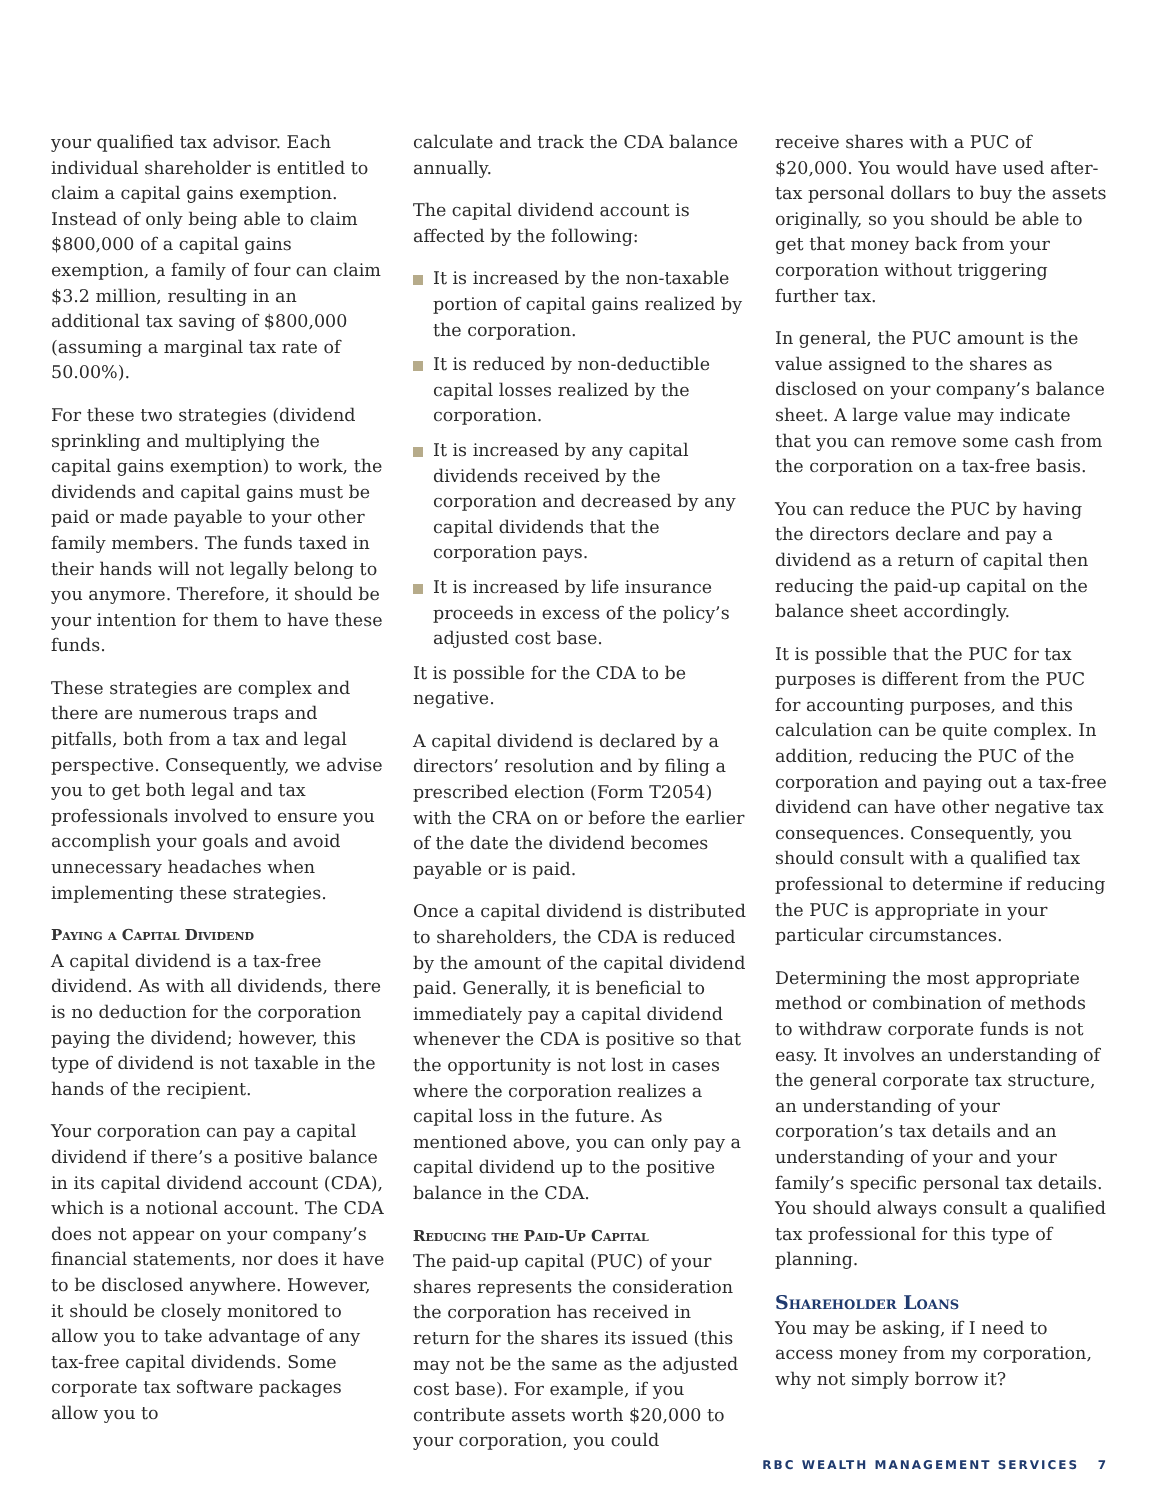your qualified tax advisor. Each individual shareholder is entitled to claim a capital gains exemption. Instead of only being able to claim $800,000 of a capital gains exemption, a family of four can claim $3.2 million, resulting in an additional tax saving of $800,000 (assuming a marginal tax rate of 50.00%).
For these two strategies (dividend sprinkling and multiplying the capital gains exemption) to work, the dividends and capital gains must be paid or made payable to your other family members. The funds taxed in their hands will not legally belong to you anymore. Therefore, it should be your intention for them to have these funds.
These strategies are complex and there are numerous traps and pitfalls, both from a tax and legal perspective. Consequently, we advise you to get both legal and tax professionals involved to ensure you accomplish your goals and avoid unnecessary headaches when implementing these strategies.
Paying a Capital Dividend
A capital dividend is a tax-free dividend. As with all dividends, there is no deduction for the corporation paying the dividend; however, this type of dividend is not taxable in the hands of the recipient.
Your corporation can pay a capital dividend if there’s a positive balance in its capital dividend account (CDA), which is a notional account. The CDA does not appear on your company’s financial statements, nor does it have to be disclosed anywhere. However, it should be closely monitored to allow you to take advantage of any tax-free capital dividends. Some corporate tax software packages allow you to
calculate and track the CDA balance annually.
The capital dividend account is affected by the following:
It is increased by the non-taxable portion of capital gains realized by the corporation.
It is reduced by non-deductible capital losses realized by the corporation.
It is increased by any capital dividends received by the corporation and decreased by any capital dividends that the corporation pays.
It is increased by life insurance proceeds in excess of the policy’s adjusted cost base.
It is possible for the CDA to be negative.
A capital dividend is declared by a directors’ resolution and by filing a prescribed election (Form T2054) with the CRA on or before the earlier of the date the dividend becomes payable or is paid.
Once a capital dividend is distributed to shareholders, the CDA is reduced by the amount of the capital dividend paid. Generally, it is beneficial to immediately pay a capital dividend whenever the CDA is positive so that the opportunity is not lost in cases where the corporation realizes a capital loss in the future. As mentioned above, you can only pay a capital dividend up to the positive balance in the CDA.
Reducing the Paid-Up Capital
The paid-up capital (PUC) of your shares represents the consideration the corporation has received in return for the shares its issued (this may not be the same as the adjusted cost base). For example, if you contribute assets worth $20,000 to your corporation, you could
receive shares with a PUC of $20,000. You would have used after-tax personal dollars to buy the assets originally, so you should be able to get that money back from your corporation without triggering further tax.
In general, the PUC amount is the value assigned to the shares as disclosed on your company’s balance sheet. A large value may indicate that you can remove some cash from the corporation on a tax-free basis.
You can reduce the PUC by having the directors declare and pay a dividend as a return of capital then reducing the paid-up capital on the balance sheet accordingly.
It is possible that the PUC for tax purposes is different from the PUC for accounting purposes, and this calculation can be quite complex. In addition, reducing the PUC of the corporation and paying out a tax-free dividend can have other negative tax consequences. Consequently, you should consult with a qualified tax professional to determine if reducing the PUC is appropriate in your particular circumstances.
Determining the most appropriate method or combination of methods to withdraw corporate funds is not easy. It involves an understanding of the general corporate tax structure, an understanding of your corporation’s tax details and an understanding of your and your family’s specific personal tax details. You should always consult a qualified tax professional for this type of planning.
Shareholder Loans
You may be asking, if I need to access money from my corporation, why not simply borrow it?
RBC WEALTH MANAGEMENT SERVICES 7